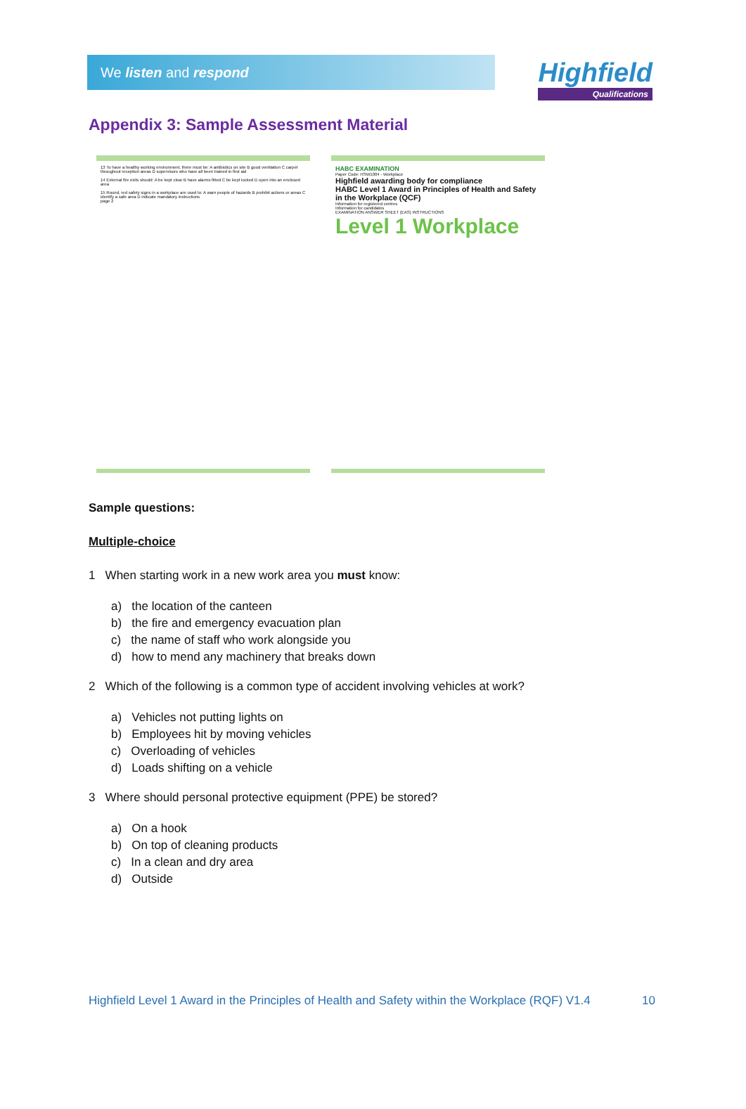We listen and respond
Highfield
Qualifications
Appendix 3: Sample Assessment Material
13 To have a healthy working environment, there must be: A antibiotics on site B good ventilation C carpet throughout reception areas D supervisors who have all been trained in first aid
14 External fire exits should: A be kept clear B have alarms fitted C be kept locked D open into an enclosed area
15 Round, red safety signs in a workplace are used to: A warn people of hazards B prohibit actions or areas C identify a safe area D indicate mandatory instructions
page 2
HABC EXAMINATION
Paper Code: HSW1004 - Workplace
Highfield awarding body for compliance
HABC Level 1 Award in Principles of Health and Safety in the Workplace (QCF)
Information for registered centres
Information for candidates
EXAMINATION ANSWER SHEET (EAS) INSTRUCTIONS
Level 1 Workplace
Sample questions:
Multiple-choice
1 When starting work in a new work area you must know:
a) the location of the canteen
b) the fire and emergency evacuation plan
c) the name of staff who work alongside you
d) how to mend any machinery that breaks down
2 Which of the following is a common type of accident involving vehicles at work?
a) Vehicles not putting lights on
b) Employees hit by moving vehicles
c) Overloading of vehicles
d) Loads shifting on a vehicle
3 Where should personal protective equipment (PPE) be stored?
a) On a hook
b) On top of cleaning products
c) In a clean and dry area
d) Outside
Highfield Level 1 Award in the Principles of Health and Safety within the Workplace (RQF) V1.4 10